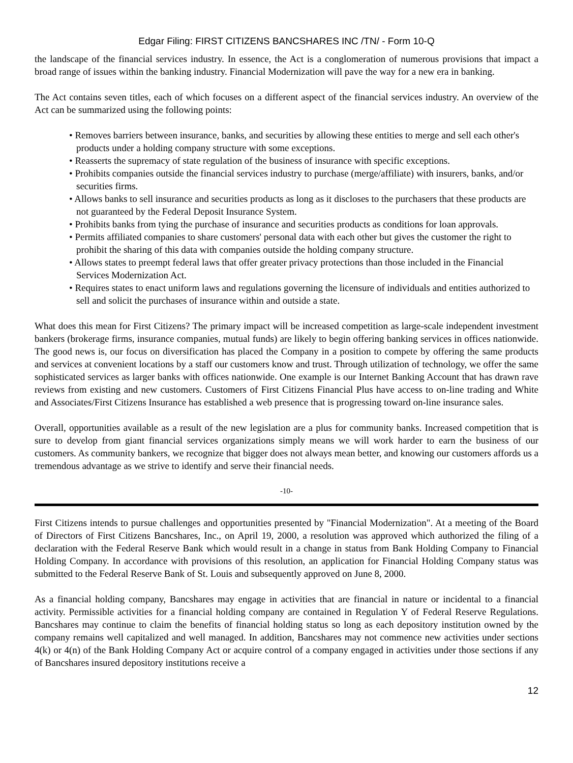Edgar Filing: FIRST CITIZENS BANCSHARES INC /TN/ - Form 10-Q
the landscape of the financial services industry. In essence, the Act is a conglomeration of numerous provisions that impact a broad range of issues within the banking industry. Financial Modernization will pave the way for a new era in banking.
The Act contains seven titles, each of which focuses on a different aspect of the financial services industry. An overview of the Act can be summarized using the following points:
• Removes barriers between insurance, banks, and securities by allowing these entities to merge and sell each other's products under a holding company structure with some exceptions.
• Reasserts the supremacy of state regulation of the business of insurance with specific exceptions.
• Prohibits companies outside the financial services industry to purchase (merge/affiliate) with insurers, banks, and/or securities firms.
• Allows banks to sell insurance and securities products as long as it discloses to the purchasers that these products are not guaranteed by the Federal Deposit Insurance System.
• Prohibits banks from tying the purchase of insurance and securities products as conditions for loan approvals.
• Permits affiliated companies to share customers' personal data with each other but gives the customer the right to prohibit the sharing of this data with companies outside the holding company structure.
• Allows states to preempt federal laws that offer greater privacy protections than those included in the Financial Services Modernization Act.
• Requires states to enact uniform laws and regulations governing the licensure of individuals and entities authorized to sell and solicit the purchases of insurance within and outside a state.
What does this mean for First Citizens? The primary impact will be increased competition as large-scale independent investment bankers (brokerage firms, insurance companies, mutual funds) are likely to begin offering banking services in offices nationwide. The good news is, our focus on diversification has placed the Company in a position to compete by offering the same products and services at convenient locations by a staff our customers know and trust. Through utilization of technology, we offer the same sophisticated services as larger banks with offices nationwide. One example is our Internet Banking Account that has drawn rave reviews from existing and new customers. Customers of First Citizens Financial Plus have access to on-line trading and White and Associates/First Citizens Insurance has established a web presence that is progressing toward on-line insurance sales.
Overall, opportunities available as a result of the new legislation are a plus for community banks. Increased competition that is sure to develop from giant financial services organizations simply means we will work harder to earn the business of our customers. As community bankers, we recognize that bigger does not always mean better, and knowing our customers affords us a tremendous advantage as we strive to identify and serve their financial needs.
-10-
First Citizens intends to pursue challenges and opportunities presented by "Financial Modernization". At a meeting of the Board of Directors of First Citizens Bancshares, Inc., on April 19, 2000, a resolution was approved which authorized the filing of a declaration with the Federal Reserve Bank which would result in a change in status from Bank Holding Company to Financial Holding Company. In accordance with provisions of this resolution, an application for Financial Holding Company status was submitted to the Federal Reserve Bank of St. Louis and subsequently approved on June 8, 2000.
As a financial holding company, Bancshares may engage in activities that are financial in nature or incidental to a financial activity. Permissible activities for a financial holding company are contained in Regulation Y of Federal Reserve Regulations. Bancshares may continue to claim the benefits of financial holding status so long as each depository institution owned by the company remains well capitalized and well managed. In addition, Bancshares may not commence new activities under sections 4(k) or 4(n) of the Bank Holding Company Act or acquire control of a company engaged in activities under those sections if any of Bancshares insured depository institutions receive a
12